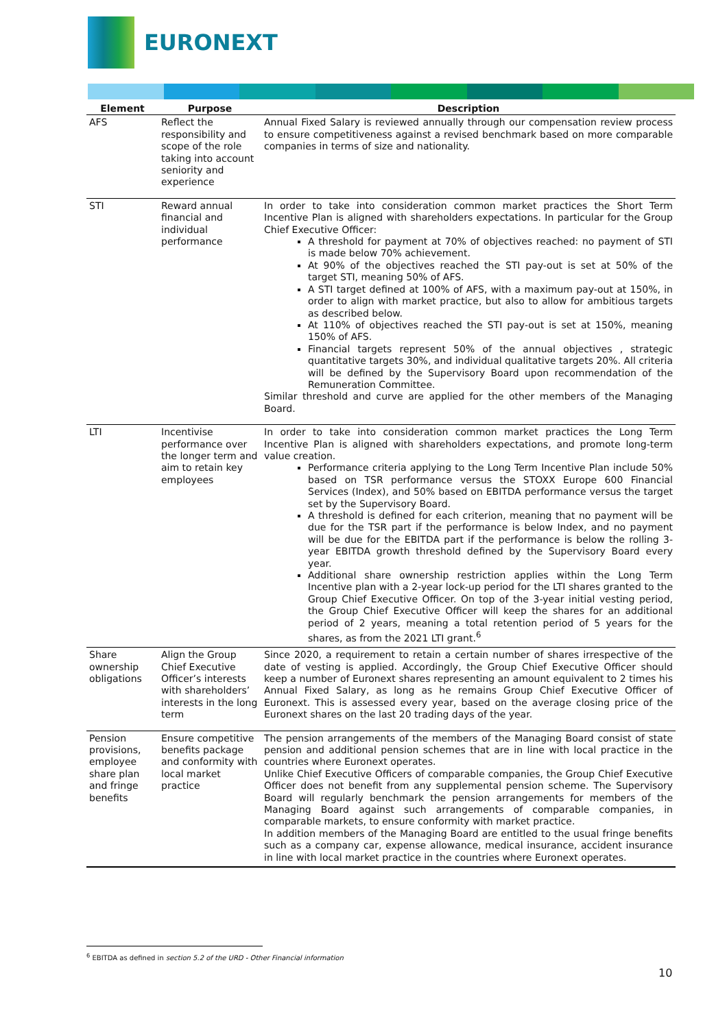EURONEXT
| Element | Purpose | Description |
| --- | --- | --- |
| AFS | Reflect the responsibility and scope of the role taking into account seniority and experience | Annual Fixed Salary is reviewed annually through our compensation review process to ensure competitiveness against a revised benchmark based on more comparable companies in terms of size and nationality. |
| STI | Reward annual financial and individual performance | In order to take into consideration common market practices the Short Term Incentive Plan is aligned with shareholders expectations. In particular for the Group Chief Executive Officer: A threshold for payment at 70% of objectives reached: no payment of STI is made below 70% achievement. At 90% of the objectives reached the STI pay-out is set at 50% of the target STI, meaning 50% of AFS. A STI target defined at 100% of AFS, with a maximum pay-out at 150%, in order to align with market practice, but also to allow for ambitious targets as described below. At 110% of objectives reached the STI pay-out is set at 150%, meaning 150% of AFS. Financial targets represent 50% of the annual objectives , strategic quantitative targets 30%, and individual qualitative targets 20%. All criteria will be defined by the Supervisory Board upon recommendation of the Remuneration Committee. Similar threshold and curve are applied for the other members of the Managing Board. |
| LTI | Incentivise performance over the longer term and aim to retain key employees | In order to take into consideration common market practices the Long Term Incentive Plan is aligned with shareholders expectations, and promote long-term value creation. Performance criteria applying to the Long Term Incentive Plan include 50% based on TSR performance versus the STOXX Europe 600 Financial Services (Index), and 50% based on EBITDA performance versus the target set by the Supervisory Board. A threshold is defined for each criterion, meaning that no payment will be due for the TSR part if the performance is below Index, and no payment will be due for the EBITDA part if the performance is below the rolling 3-year EBITDA growth threshold defined by the Supervisory Board every year. Additional share ownership restriction applies within the Long Term Incentive plan with a 2-year lock-up period for the LTI shares granted to the Group Chief Executive Officer. On top of the 3-year initial vesting period, the Group Chief Executive Officer will keep the shares for an additional period of 2 years, meaning a total retention period of 5 years for the shares, as from the 2021 LTI grant.<sup>6</sup> |
| Share ownership obligations | Align the Group Chief Executive Officer’s interests with shareholders’ interests in the long term | Since 2020, a requirement to retain a certain number of shares irrespective of the date of vesting is applied. Accordingly, the Group Chief Executive Officer should keep a number of Euronext shares representing an amount equivalent to 2 times his Annual Fixed Salary, as long as he remains Group Chief Executive Officer of Euronext. This is assessed every year, based on the average closing price of the Euronext shares on the last 20 trading days of the year. |
| Pension provisions, employee share plan and fringe benefits | Ensure competitive benefits package and conformity with local market practice | The pension arrangements of the members of the Managing Board consist of state pension and additional pension schemes that are in line with local practice in the countries where Euronext operates. Unlike Chief Executive Officers of comparable companies, the Group Chief Executive Officer does not benefit from any supplemental pension scheme. The Supervisory Board will regularly benchmark the pension arrangements for members of the Managing Board against such arrangements of comparable companies, in comparable markets, to ensure conformity with market practice. In addition members of the Managing Board are entitled to the usual fringe benefits such as a company car, expense allowance, medical insurance, accident insurance in line with local market practice in the countries where Euronext operates. |
<sup>6</sup> EBITDA as defined in section 5.2 of the URD - Other Financial information
10